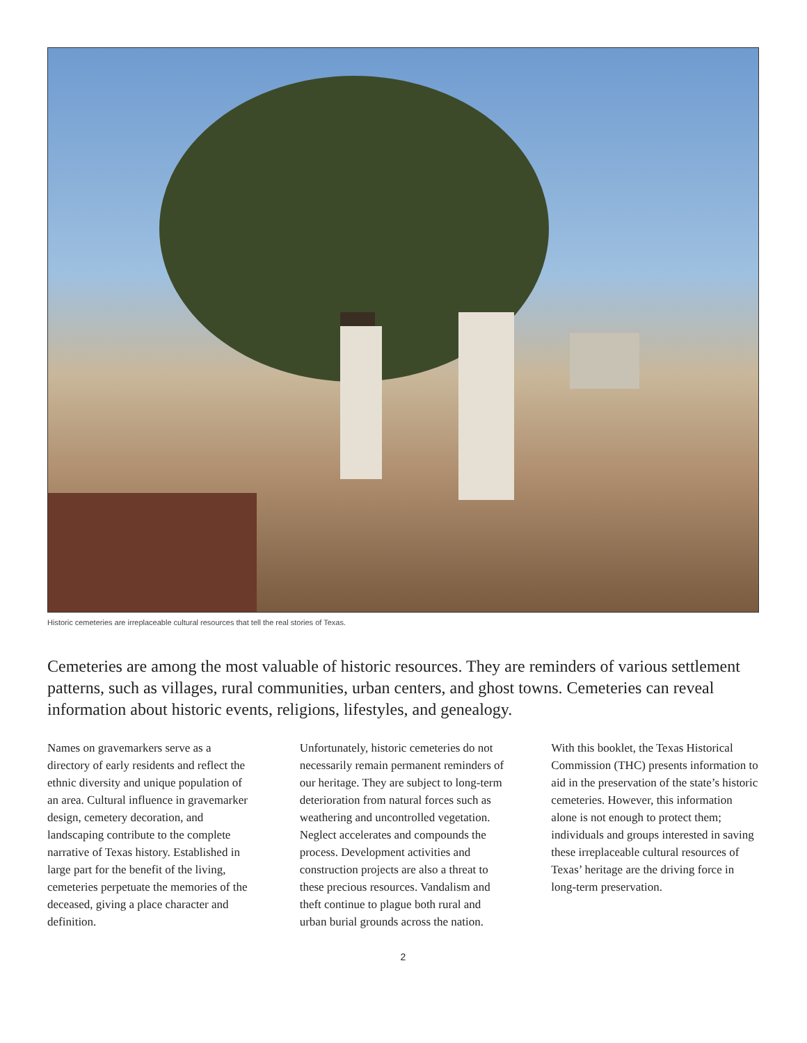Historic cemeteries are irreplaceable cultural resources that tell the real stories of Texas.
Cemeteries are among the most valuable of historic resources. They are reminders of various settlement patterns, such as villages, rural communities, urban centers, and ghost towns. Cemeteries can reveal information about historic events, religions, lifestyles, and genealogy.
Names on gravemarkers serve as a directory of early residents and reflect the ethnic diversity and unique population of an area. Cultural influence in gravemarker design, cemetery decoration, and landscaping contribute to the complete narrative of Texas history. Established in large part for the benefit of the living, cemeteries perpetuate the memories of the deceased, giving a place character and definition.
Unfortunately, historic cemeteries do not necessarily remain permanent reminders of our heritage. They are subject to long-term deterioration from natural forces such as weathering and uncontrolled vegetation. Neglect accelerates and compounds the process. Development activities and construction projects are also a threat to these precious resources. Vandalism and theft continue to plague both rural and urban burial grounds across the nation.
With this booklet, the Texas Historical Commission (THC) presents information to aid in the preservation of the state’s historic cemeteries. However, this information alone is not enough to protect them; individuals and groups interested in saving these irreplaceable cultural resources of Texas’ heritage are the driving force in long-term preservation.
2